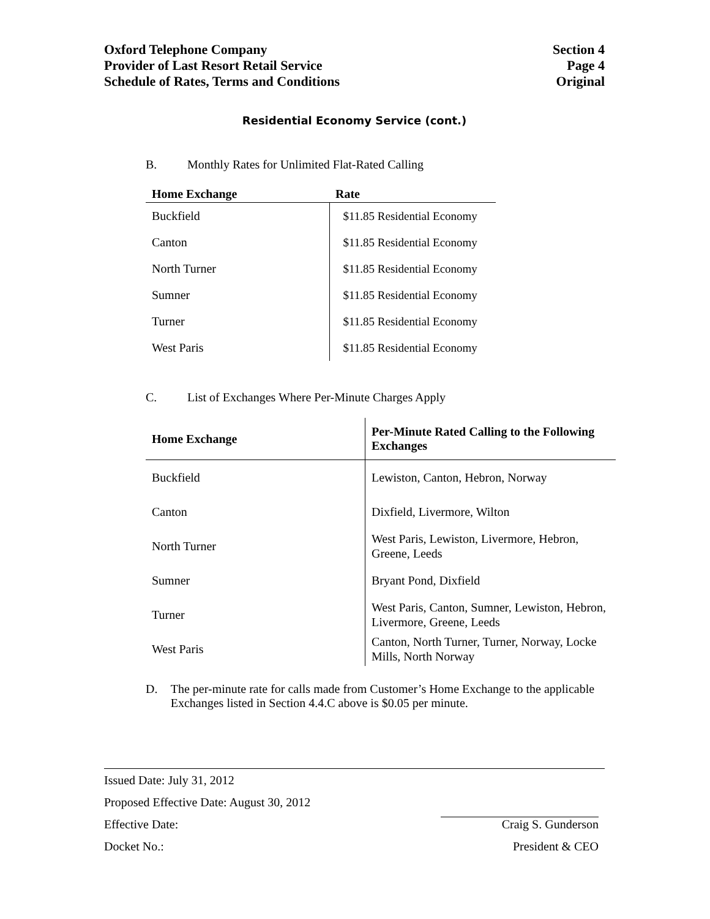Oxford Telephone Company
Provider of Last Resort Retail Service
Schedule of Rates, Terms and Conditions
Section 4
Page 4
Original
Residential Economy Service (cont.)
B. Monthly Rates for Unlimited Flat-Rated Calling
| Home Exchange | Rate |
| --- | --- |
| Buckfield | $11.85 Residential Economy |
| Canton | $11.85 Residential Economy |
| North Turner | $11.85 Residential Economy |
| Sumner | $11.85 Residential Economy |
| Turner | $11.85 Residential Economy |
| West Paris | $11.85 Residential Economy |
C. List of Exchanges Where Per-Minute Charges Apply
| Home Exchange | Per-Minute Rated Calling to the Following Exchanges |
| --- | --- |
| Buckfield | Lewiston, Canton, Hebron, Norway |
| Canton | Dixfield, Livermore, Wilton |
| North Turner | West Paris, Lewiston, Livermore, Hebron, Greene, Leeds |
| Sumner | Bryant Pond, Dixfield |
| Turner | West Paris, Canton, Sumner, Lewiston, Hebron, Livermore, Greene, Leeds |
| West Paris | Canton, North Turner, Turner, Norway, Locke Mills, North Norway |
D. The per-minute rate for calls made from Customer’s Home Exchange to the applicable Exchanges listed in Section 4.4.C above is $0.05 per minute.
Issued Date: July 31, 2012
Proposed Effective Date: August 30, 2012
Effective Date:
Docket No.:
Craig S. Gunderson
President & CEO